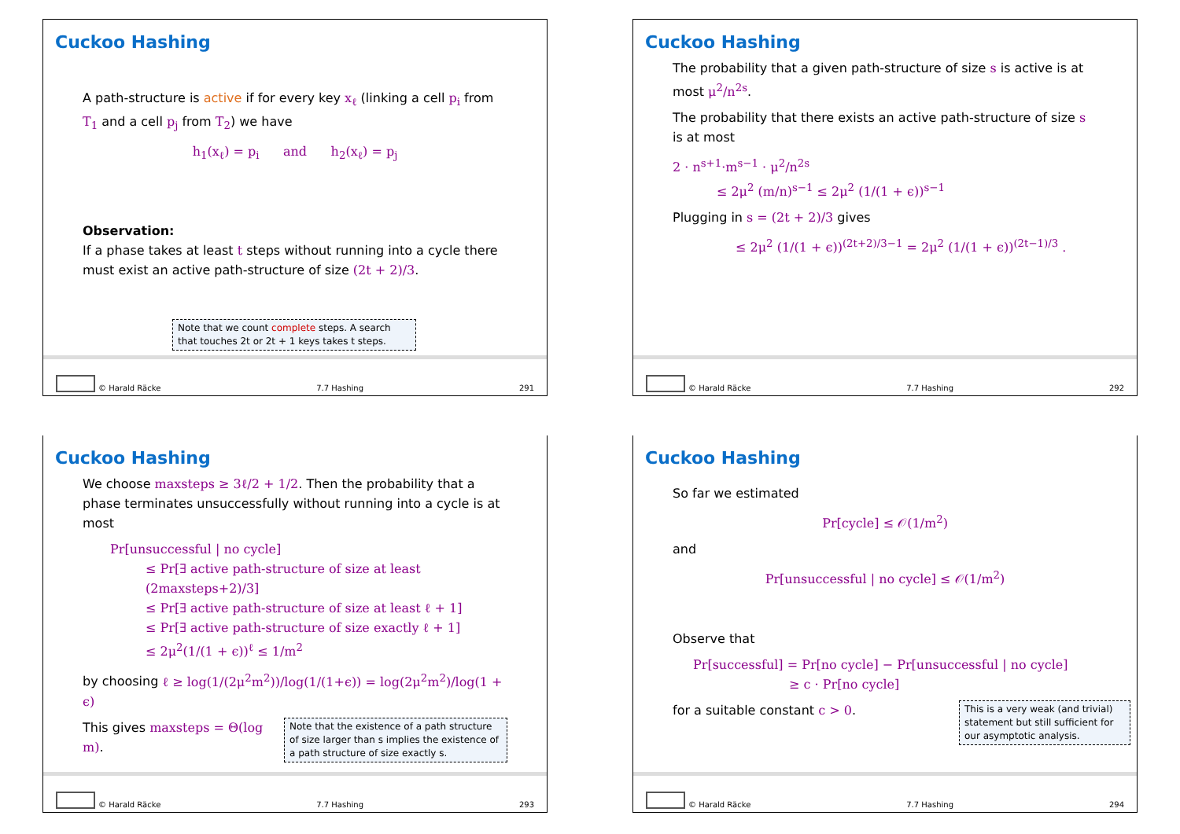Cuckoo Hashing
A path-structure is active if for every key x<sub>ℓ</sub> (linking a cell p<sub>i</sub> from T<sub>1</sub> and a cell p<sub>j</sub> from T<sub>2</sub>) we have
h<sub>1</sub>(x<sub>ℓ</sub>) = p<sub>i</sub> and h<sub>2</sub>(x<sub>ℓ</sub>) = p<sub>j</sub>
Observation:
If a phase takes at least t steps without running into a cycle there must exist an active path-structure of size (2t + 2)/3.
Note that we count complete steps. A search that touches 2t or 2t + 1 keys takes t steps.
© Harald Räcke 7.7 Hashing 291
Cuckoo Hashing
The probability that a given path-structure of size s is active is at most μ<sup>2</sup>/n<sup>2s</sup>.
The probability that there exists an active path-structure of size s is at most
2 · n<sup>s+1</sup>·m<sup>s−1</sup> · μ<sup>2</sup>/n<sup>2s</sup>
≤ 2μ<sup>2</sup> (m/n)<sup>s−1</sup> ≤ 2μ<sup>2</sup> (1/(1 + ϵ))<sup>s−1</sup>
Plugging in s = (2t + 2)/3 gives
≤ 2μ<sup>2</sup> (1/(1 + ϵ))<sup>(2t+2)/3−1</sup> = 2μ<sup>2</sup> (1/(1 + ϵ))<sup>(2t−1)/3</sup> .
© Harald Räcke 7.7 Hashing 292
Cuckoo Hashing
We choose maxsteps ≥ 3ℓ/2 + 1/2. Then the probability that a phase terminates unsuccessfully without running into a cycle is at most
Pr[unsuccessful | no cycle]
≤ Pr[∃ active path-structure of size at least (2maxsteps+2)/3]
≤ Pr[∃ active path-structure of size at least ℓ + 1]
≤ Pr[∃ active path-structure of size exactly ℓ + 1]
≤ 2μ<sup>2</sup>(1/(1 + ϵ))<sup>ℓ</sup> ≤ 1/m<sup>2</sup>
by choosing ℓ ≥ log(1/(2μ<sup>2</sup>m<sup>2</sup>))/log(1/(1+ϵ)) = log(2μ<sup>2</sup>m<sup>2</sup>)/log(1 + ϵ)
This gives maxsteps = Θ(log m).
Note that the existence of a path structure of size larger than s implies the existence of a path structure of size exactly s.
© Harald Räcke 7.7 Hashing 293
Cuckoo Hashing
So far we estimated
Pr[cycle] ≤ 𝒪(1/m<sup>2</sup>)
and
Pr[unsuccessful | no cycle] ≤ 𝒪(1/m<sup>2</sup>)
Observe that
Pr[successful] = Pr[no cycle] − Pr[unsuccessful | no cycle]
≥ c · Pr[no cycle]
for a suitable constant c > 0.
This is a very weak (and trivial) statement but still sufficient for our asymptotic analysis.
© Harald Räcke 7.7 Hashing 294